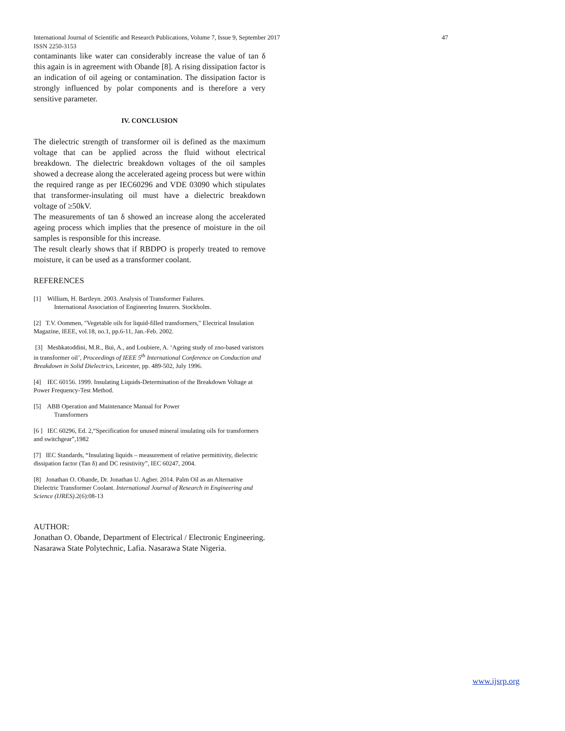International Journal of Scientific and Research Publications, Volume 7, Issue 9, September 2017 47
ISSN 2250-3153
contaminants like water can considerably increase the value of tan δ this again is in agreement with Obande [8]. A rising dissipation factor is an indication of oil ageing or contamination. The dissipation factor is strongly influenced by polar components and is therefore a very sensitive parameter.
IV. CONCLUSION
The dielectric strength of transformer oil is defined as the maximum voltage that can be applied across the fluid without electrical breakdown. The dielectric breakdown voltages of the oil samples showed a decrease along the accelerated ageing process but were within the required range as per IEC60296 and VDE 03090 which stipulates that transformer-insulating oil must have a dielectric breakdown voltage of ≥50kV.
The measurements of tan δ showed an increase along the accelerated ageing process which implies that the presence of moisture in the oil samples is responsible for this increase.
The result clearly shows that if RBDPO is properly treated to remove moisture, it can be used as a transformer coolant.
REFERENCES
[1] William, H. Bartleyn. 2003. Analysis of Transformer Failures.
International Association of Engineering Insurers. Stockholm.
[2] T.V. Oommen, "Vegetable oils for liquid-filled transformers," Electrical Insulation Magazine, IEEE, vol.18, no.1, pp.6-11, Jan.-Feb. 2002.
[3] Meshkatoddini, M.R., Bui, A., and Loubiere, A. ‘Ageing study of zno-based varistors in transformer oil’, Proceedings of IEEE 5<sup>th</sup> International Conference on Conduction and Breakdown in Solid Dielectrics, Leicester, pp. 489-502, July 1996.
[4] IEC 60156. 1999. Insulating Liquids-Determination of the Breakdown Voltage at Power Frequency-Test Method.
[5] ABB Operation and Maintenance Manual for Power
Transformers
[6 ] IEC 60296, Ed. 2,“Specification for unused mineral insulating oils for transformers and switchgear”,1982
[7] IEC Standards, “Insulating liquids – measurement of relative permittivity, dielectric dissipation factor (Tan δ) and DC resistivity”, IEC 60247, 2004.
[8] Jonathan O. Obande, Dr. Jonathan U. Agber. 2014. Palm Oil as an Alternative Dielectric Transformer Coolant. International Journal of Research in Engineering and Science (IJRES).2(6):08-13
AUTHOR:
Jonathan O. Obande, Department of Electrical / Electronic Engineering. Nasarawa State Polytechnic, Lafia. Nasarawa State Nigeria.
www.ijsrp.org